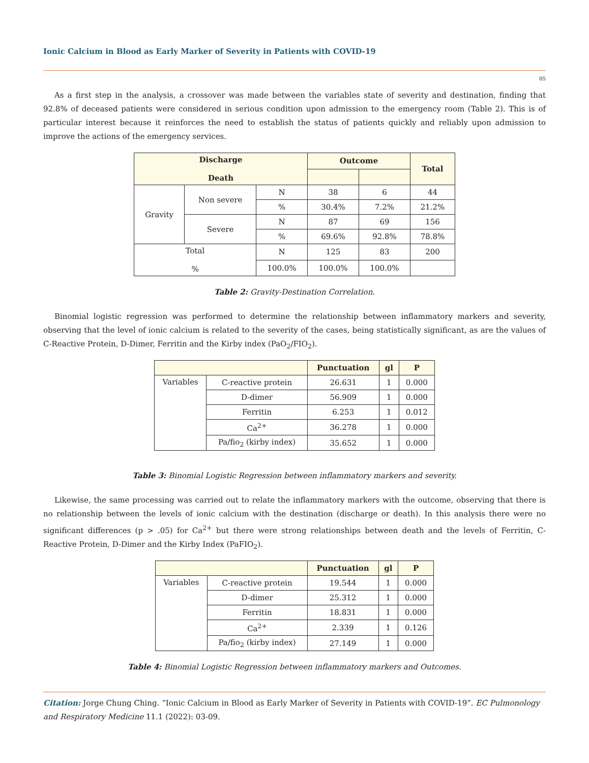Ionic Calcium in Blood as Early Marker of Severity in Patients with COVID-19
05
As a first step in the analysis, a crossover was made between the variables state of severity and destination, finding that 92.8% of deceased patients were considered in serious condition upon admission to the emergency room (Table 2). This is of particular interest because it reinforces the need to establish the status of patients quickly and reliably upon admission to improve the actions of the emergency services.
| Discharge Death | | | Outcome | | Total |
| --- | --- | --- | --- | --- | --- |
| Gravity | Non severe | N | 38 | 6 | 44 |
| | | % | 30.4% | 7.2% | 21.2% |
| | Severe | N | 87 | 69 | 156 |
| | | % | 69.6% | 92.8% | 78.8% |
| Total % | | N | 125 | 83 | 200 |
| | | 100.0% | 100.0% | 100.0% | |
Table 2: Gravity-Destination Correlation.
Binomial logistic regression was performed to determine the relationship between inflammatory markers and severity, observing that the level of ionic calcium is related to the severity of the cases, being statistically significant, as are the values of C-Reactive Protein, D-Dimer, Ferritin and the Kirby index (PaO<sub>2</sub>/FIO<sub>2</sub>).
| | | Punctuation | gl | P |
| --- | --- | --- | --- | --- |
| Variables | C-reactive protein | 26.631 | 1 | 0.000 |
| | D-dimer | 56.909 | 1 | 0.000 |
| | Ferritin | 6.253 | 1 | 0.012 |
| | Ca<sup>2+</sup> | 36.278 | 1 | 0.000 |
| | Pa/fio<sub>2</sub> (kirby index) | 35.652 | 1 | 0.000 |
Table 3: Binomial Logistic Regression between inflammatory markers and severity.
Likewise, the same processing was carried out to relate the inflammatory markers with the outcome, observing that there is no relationship between the levels of ionic calcium with the destination (discharge or death). In this analysis there were no significant differences (p > .05) for Ca<sup>2+</sup> but there were strong relationships between death and the levels of Ferritin, C-Reactive Protein, D-Dimer and the Kirby Index (PaFIO<sub>2</sub>).
| | | Punctuation | gl | P |
| --- | --- | --- | --- | --- |
| Variables | C-reactive protein | 19.544 | 1 | 0.000 |
| | D-dimer | 25.312 | 1 | 0.000 |
| | Ferritin | 18.831 | 1 | 0.000 |
| | Ca<sup>2+</sup> | 2.339 | 1 | 0.126 |
| | Pa/fio<sub>2</sub> (kirby index) | 27.149 | 1 | 0.000 |
Table 4: Binomial Logistic Regression between inflammatory markers and Outcomes.
Citation: Jorge Chung Ching. “Ionic Calcium in Blood as Early Marker of Severity in Patients with COVID-19”. EC Pulmonology and Respiratory Medicine 11.1 (2022): 03-09.